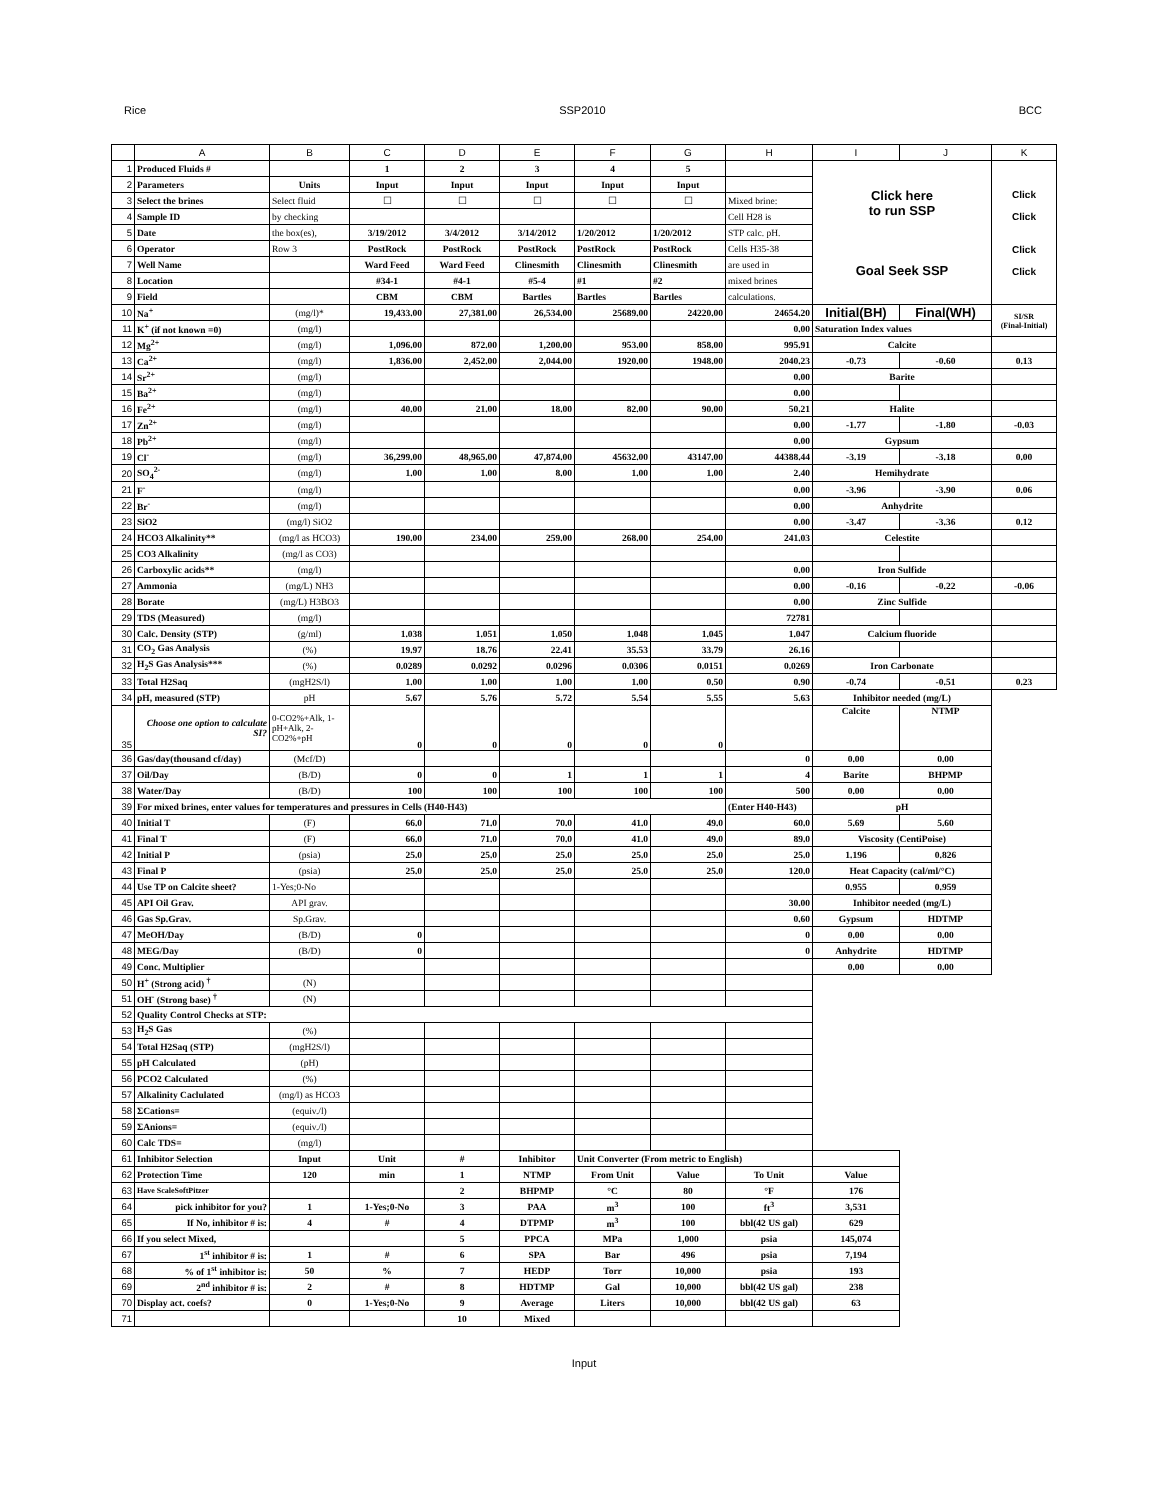Rice SSP2010 BCC
| | A | B | C | D | E | F | G | H | I | J | K |
| --- | --- | --- | --- | --- | --- | --- | --- | --- | --- | --- | --- |
| 1 | Produced Fluids # | | 1 | 2 | 3 | 4 | 5 | | Click here to run SSP Goal Seek SSP | | Click Click Click Click |
| 2 | Parameters | Units | Input | Input | Input | Input | Input | | | | |
| 3 | Select the brines | Select fluid | ☐ | ☐ | ☐ | ☐ | ☐ | Mixed brine: | | | |
| 4 | Sample ID | by checking | | | | | | Cell H28 is | | | |
| 5 | Date | the box(es), | 3/19/2012 | 3/4/2012 | 3/14/2012 | 1/20/2012 | 1/20/2012 | STP calc. pH. | | | |
| 6 | Operator | Row 3 | PostRock | PostRock | PostRock | PostRock | PostRock | Cells H35-38 | | | |
| 7 | Well Name | | Ward Feed | Ward Feed | Clinesmith | Clinesmith | Clinesmith | are used in | | | |
| 8 | Location | | #34-1 | #4-1 | #5-4 | #1 | #2 | mixed brines | | | |
| 9 | Field | | CBM | CBM | Bartles | Bartles | Bartles | calculations. | | | |
| 10 | Na<sup>+</sup> | (mg/l)* | 19,433.00 | 27,381.00 | 26,534.00 | 25689.00 | 24220.00 | 24654.20 | Initial(BH) | Final(WH) | SI/SR (Final-Initial) |
| 11 | K<sup>+</sup> (if not known =0) | (mg/l) | | | | | | 0.00 | Saturation Index values | | |
| 12 | Mg<sup>2+</sup> | (mg/l) | 1,096.00 | 872.00 | 1,200.00 | 953.00 | 858.00 | 995.91 | Calcite | | |
| 13 | Ca<sup>2+</sup> | (mg/l) | 1,836.00 | 2,452.00 | 2,044.00 | 1920.00 | 1948.00 | 2040.23 | -0.73 | -0.60 | 0.13 |
| 14 | Sr<sup>2+</sup> | (mg/l) | | | | | | 0.00 | Barite | | |
| 15 | Ba<sup>2+</sup> | (mg/l) | | | | | | 0.00 | | | |
| 16 | Fe<sup>2+</sup> | (mg/l) | 40.00 | 21.00 | 18.00 | 82.00 | 90.00 | 50.21 | Halite | | |
| 17 | Zn<sup>2+</sup> | (mg/l) | | | | | | 0.00 | -1.77 | -1.80 | -0.03 |
| 18 | Pb<sup>2+</sup> | (mg/l) | | | | | | 0.00 | Gypsum | | |
| 19 | Cl<sup>-</sup> | (mg/l) | 36,299.00 | 48,965.00 | 47,874.00 | 45632.00 | 43147.00 | 44388.44 | -3.19 | -3.18 | 0.00 |
| 20 | SO<sub>4</sub><sup>2-</sup> | (mg/l) | 1.00 | 1.00 | 8.00 | 1.00 | 1.00 | 2.40 | Hemihydrate | | |
| 21 | F<sup>-</sup> | (mg/l) | | | | | | 0.00 | -3.96 | -3.90 | 0.06 |
| 22 | Br<sup>-</sup> | (mg/l) | | | | | | 0.00 | Anhydrite | | |
| 23 | SiO2 | (mg/l) SiO2 | | | | | | 0.00 | -3.47 | -3.36 | 0.12 |
| 24 | HCO3 Alkalinity** | (mg/l as HCO3) | 190.00 | 234.00 | 259.00 | 268.00 | 254.00 | 241.03 | Celestite | | |
| 25 | CO3 Alkalinity | (mg/l as CO3) | | | | | | | | | |
| 26 | Carboxylic acids** | (mg/l) | | | | | | 0.00 | Iron Sulfide | | |
| 27 | Ammonia | (mg/L) NH3 | | | | | | 0.00 | -0.16 | -0.22 | -0.06 |
| 28 | Borate | (mg/L) H3BO3 | | | | | | 0.00 | Zinc Sulfide | | |
| 29 | TDS (Measured) | (mg/l) | | | | | | 72781 | | | |
| 30 | Calc. Density (STP) | (g/ml) | 1.038 | 1.051 | 1.050 | 1.048 | 1.045 | 1.047 | Calcium fluoride | | |
| 31 | CO<sub>2</sub> Gas Analysis | (%) | 19.97 | 18.76 | 22.41 | 35.53 | 33.79 | 26.16 | | | |
| 32 | H<sub>2</sub>S Gas Analysis*** | (%) | 0.0289 | 0.0292 | 0.0296 | 0.0306 | 0.0151 | 0.0269 | Iron Carbonate | | |
| 33 | Total H2Saq | (mgH2S/l) | 1.00 | 1.00 | 1.00 | 1.00 | 0.50 | 0.90 | -0.74 | -0.51 | 0.23 |
| 34 | pH, measured (STP) | pH | 5.67 | 5.76 | 5.72 | 5.54 | 5.55 | 5.63 | Inhibitor needed (mg/L) | | |
| 35 | Choose one option to calculate SI? | 0-CO2%+Alk, 1-pH+Alk, 2-CO2%+pH | 0 | 0 | 0 | 0 | 0 | | Calcite | NTMP | |
| 36 | Gas/day(thousand cf/day) | (Mcf/D) | | | | | | 0 | 0.00 | 0.00 | |
| 37 | Oil/Day | (B/D) | 0 | 0 | 1 | 1 | 1 | 4 | Barite | BHPMP | |
| 38 | Water/Day | (B/D) | 100 | 100 | 100 | 100 | 100 | 500 | 0.00 | 0.00 | |
| 39 | For mixed brines, enter values for temperatures and pressures in Cells (H40-H43) | | | | | | | (Enter H40-H43) | pH | | |
| 40 | Initial T | (F) | 66.0 | 71.0 | 70.0 | 41.0 | 49.0 | 60.0 | 5.69 | 5.60 | |
| 41 | Final T | (F) | 66.0 | 71.0 | 70.0 | 41.0 | 49.0 | 89.0 | Viscosity (CentiPoise) | | |
| 42 | Initial P | (psia) | 25.0 | 25.0 | 25.0 | 25.0 | 25.0 | 25.0 | 1.196 | 0.826 | |
| 43 | Final P | (psia) | 25.0 | 25.0 | 25.0 | 25.0 | 25.0 | 120.0 | Heat Capacity (cal/ml/°C) | | |
| 44 | Use TP on Calcite sheet? | 1-Yes;0-No | | | | | | | 0.955 | 0.959 | |
| 45 | API Oil Grav. | API grav. | | | | | | 30.00 | Inhibitor needed (mg/L) | | |
| 46 | Gas Sp.Grav. | Sp.Grav. | | | | | | 0.60 | Gypsum | HDTMP | |
| 47 | MeOH/Day | (B/D) | 0 | | | | | 0 | 0.00 | 0.00 | |
| 48 | MEG/Day | (B/D) | 0 | | | | | 0 | Anhydrite | HDTMP | |
| 49 | Conc. Multiplier | | | | | | | | 0.00 | 0.00 | |
| 50 | H<sup>+</sup> (Strong acid) <sup>†</sup> | (N) | | | | | | | | | |
| 51 | OH<sup>-</sup> (Strong base) <sup>†</sup> | (N) | | | | | | | | | |
| 52 | Quality Control Checks at STP: | | | | | | | | | | |
| 53 | H<sub>2</sub>S Gas | (%) | | | | | | | | | |
| 54 | Total H2Saq (STP) | (mgH2S/l) | | | | | | | | | |
| 55 | pH Calculated | (pH) | | | | | | | | | |
| 56 | PCO2 Calculated | (%) | | | | | | | | | |
| 57 | Alkalinity Caclulated | (mg/l) as HCO3 | | | | | | | | | |
| 58 | ΣCations= | (equiv./l) | | | | | | | | | |
| 59 | ΣAnions= | (equiv./l) | | | | | | | | | |
| 60 | Calc TDS= | (mg/l) | | | | | | | | | |
| 61 | Inhibitor Selection | Input | Unit | # | Inhibitor | Unit Converter (From metric to English) | | | | | |
| 62 | Protection Time | 120 | min | 1 | NTMP | From Unit | Value | To Unit | Value | | |
| 63 | Have ScaleSoftPitzer | | | 2 | BHPMP | °C | 80 | °F | 176 | | |
| 64 | pick inhibitor for you? | 1 | 1-Yes;0-No | 3 | PAA | m<sup>3</sup> | 100 | ft<sup>3</sup> | 3,531 | | |
| 65 | If No, inhibitor # is: | 4 | # | 4 | DTPMP | m<sup>3</sup> | 100 | bbl(42 US gal) | 629 | | |
| 66 | If you select Mixed, | | | 5 | PPCA | MPa | 1,000 | psia | 145,074 | | |
| 67 | 1<sup>st</sup> inhibitor # is: | 1 | # | 6 | SPA | Bar | 496 | psia | 7,194 | | |
| 68 | % of 1<sup>st</sup> inhibitor is: | 50 | % | 7 | HEDP | Torr | 10,000 | psia | 193 | | |
| 69 | 2<sup>nd</sup> inhibitor # is: | 2 | # | 8 | HDTMP | Gal | 10,000 | bbl(42 US gal) | 238 | | |
| 70 | Display act. coefs? | 0 | 1-Yes;0-No | 9 | Average | Liters | 10,000 | bbl(42 US gal) | 63 | | |
| 71 | | | | 10 | Mixed | | | | | | |
Input